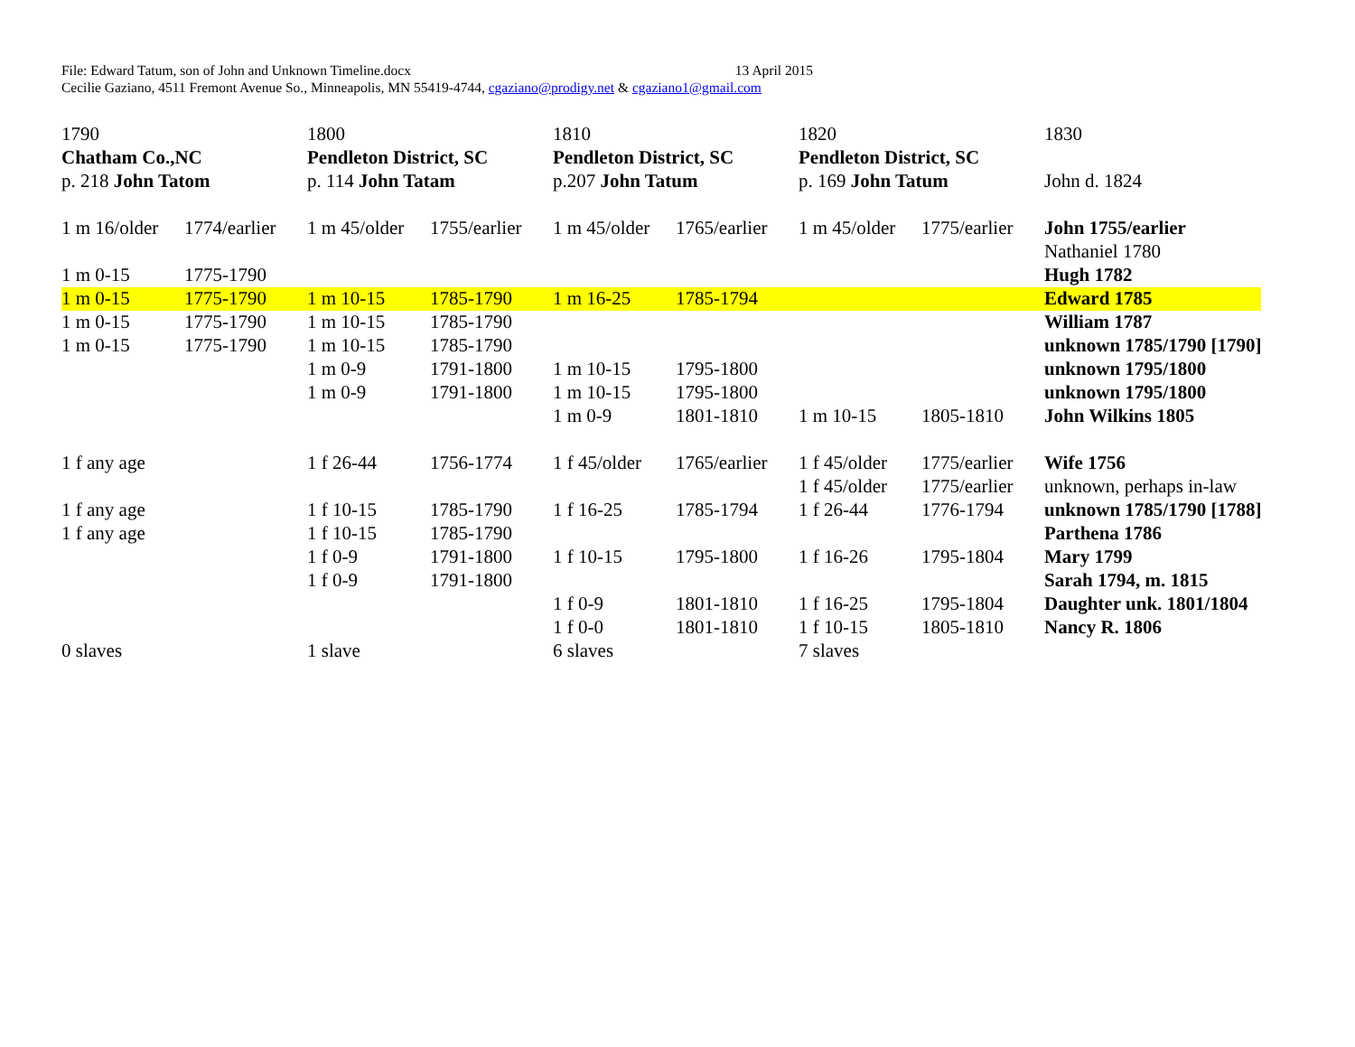File: Edward Tatum, son of John and Unknown Timeline.docx 13 April 2015
Cecilie Gaziano, 4511 Fremont Avenue So., Minneapolis, MN 55419-4744, cgaziano@prodigy.net & cgaziano1@gmail.com
| 1790 | | 1800 | | 1810 | | 1820 | | 1830 |
| Chatham Co.,NC | | Pendleton District, SC | | Pendleton District, SC | | Pendleton District, SC | | |
| p. 218 John Tatom | | p. 114 John Tatam | | p.207 John Tatum | | p. 169 John Tatum | | John d. 1824 |
| 1 m 16/older | 1774/earlier | 1 m 45/older | 1755/earlier | 1 m 45/older | 1765/earlier | 1 m 45/older | 1775/earlier | John 1755/earlier |
| | | | | | | | | Nathaniel 1780 |
| 1 m 0-15 | 1775-1790 | | | | | | | Hugh 1782 |
| 1 m 0-15 | 1775-1790 | 1 m 10-15 | 1785-1790 | 1 m 16-25 | 1785-1794 | | | Edward 1785 |
| 1 m 0-15 | 1775-1790 | 1 m 10-15 | 1785-1790 | | | | | William 1787 |
| 1 m 0-15 | 1775-1790 | 1 m 10-15 | 1785-1790 | | | | | unknown 1785/1790 [1790] |
| | | 1 m 0-9 | 1791-1800 | 1 m 10-15 | 1795-1800 | | | unknown 1795/1800 |
| | | 1 m 0-9 | 1791-1800 | 1 m 10-15 | 1795-1800 | | | unknown 1795/1800 |
| | | | | 1 m 0-9 | 1801-1810 | 1 m 10-15 | 1805-1810 | John Wilkins 1805 |
| 1 f any age | | 1 f 26-44 | 1756-1774 | 1 f 45/older | 1765/earlier | 1 f 45/older | 1775/earlier | Wife 1756 |
| | | | | | | 1 f 45/older | 1775/earlier | unknown, perhaps in-law |
| 1 f any age | | 1 f 10-15 | 1785-1790 | 1 f 16-25 | 1785-1794 | 1 f 26-44 | 1776-1794 | unknown 1785/1790 [1788] |
| 1 f any age | | 1 f 10-15 | 1785-1790 | | | | | Parthena 1786 |
| | | 1 f 0-9 | 1791-1800 | 1 f 10-15 | 1795-1800 | 1 f 16-26 | 1795-1804 | Mary 1799 |
| | | 1 f 0-9 | 1791-1800 | | | | | Sarah 1794, m. 1815 |
| | | | | 1 f 0-9 | 1801-1810 | 1 f 16-25 | 1795-1804 | Daughter unk. 1801/1804 |
| | | | | 1 f 0-0 | 1801-1810 | 1 f 10-15 | 1805-1810 | Nancy R. 1806 |
| 0 slaves | | 1 slave | | 6 slaves | | 7 slaves | | |